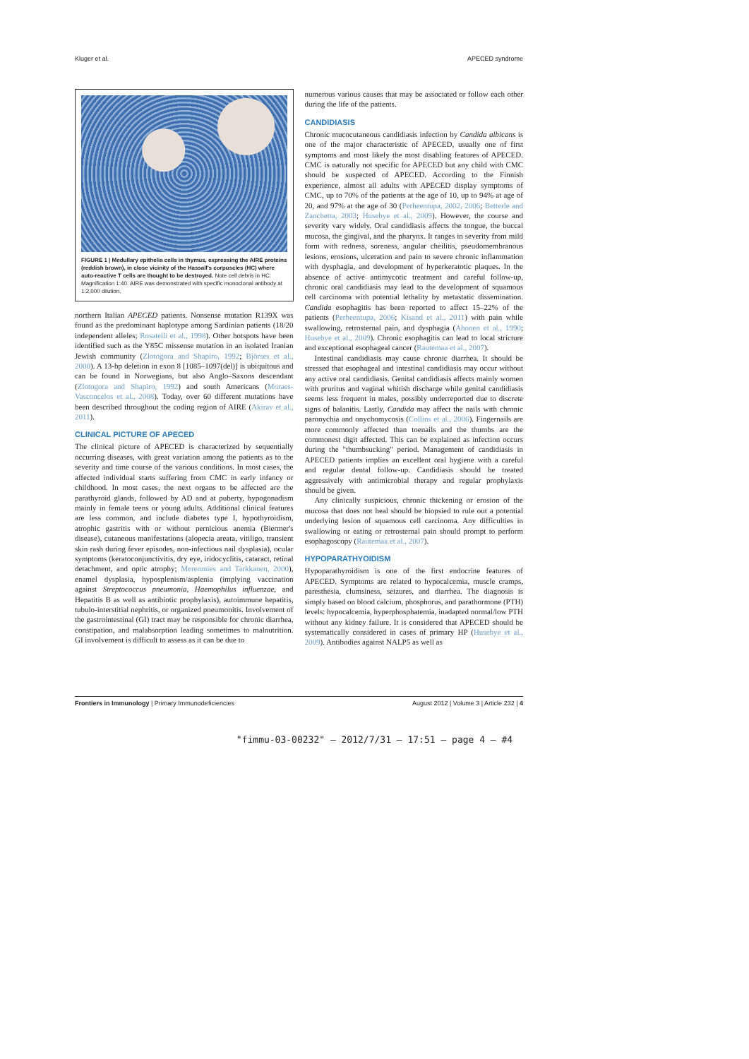Kluger et al. APECED syndrome
FIGURE 1 | Medullary epithelia cells in thymus, expressing the AIRE proteins (reddish brown), in close vicinity of the Hassall's corpuscles (HC) where auto-reactive T cells are thought to be destroyed. Note cell debris in HC. Magnification 1:40. AIRE was demonstrated with specific monoclonal antibody at 1:2,000 dilution.
northern Italian APECED patients. Nonsense mutation R139X was found as the predominant haplotype among Sardinian patients (18/20 independent alleles; Rosatelli et al., 1998). Other hotspots have been identified such as the Y85C missense mutation in an isolated Iranian Jewish community (Zlotogora and Shapiro, 1992; Björses et al., 2000). A 13-bp deletion in exon 8 [1085–1097(del)] is ubiquitous and can be found in Norwegians, but also Anglo–Saxons descendant (Zlotogora and Shapiro, 1992) and south Americans (Moraes-Vasconcelos et al., 2008). Today, over 60 different mutations have been described throughout the coding region of AIRE (Akirav et al., 2011).
CLINICAL PICTURE OF APECED
The clinical picture of APECED is characterized by sequentially occurring diseases, with great variation among the patients as to the severity and time course of the various conditions. In most cases, the affected individual starts suffering from CMC in early infancy or childhood. In most cases, the next organs to be affected are the parathyroid glands, followed by AD and at puberty, hypogonadism mainly in female teens or young adults. Additional clinical features are less common, and include diabetes type I, hypothyroidism, atrophic gastritis with or without pernicious anemia (Biermer's disease), cutaneous manifestations (alopecia areata, vitiligo, transient skin rash during fever episodes, non-infectious nail dysplasia), ocular symptoms (keratoconjunctivitis, dry eye, iridocyclitis, cataract, retinal detachment, and optic atrophy; Merenmies and Tarkkanen, 2000), enamel dysplasia, hyposplenism/asplenia (implying vaccination against Streptococcus pneumonia, Haemophilus influenzae, and Hepatitis B as well as antibiotic prophylaxis), autoimmune hepatitis, tubulo-interstitial nephritis, or organized pneumonitis. Involvement of the gastrointestinal (GI) tract may be responsible for chronic diarrhea, constipation, and malabsorption leading sometimes to malnutrition. GI involvement is difficult to assess as it can be due to
numerous various causes that may be associated or follow each other during the life of the patients.
CANDIDIASIS
Chronic mucocutaneous candidiasis infection by Candida albicans is one of the major characteristic of APECED, usually one of first symptoms and most likely the most disabling features of APECED. CMC is naturally not specific for APECED but any child with CMC should be suspected of APECED. According to the Finnish experience, almost all adults with APECED display symptoms of CMC, up to 70% of the patients at the age of 10, up to 94% at age of 20, and 97% at the age of 30 (Perheentupa, 2002, 2006; Betterle and Zanchetta, 2003; Husebye et al., 2009). However, the course and severity vary widely. Oral candidiasis affects the tongue, the buccal mucosa, the gingival, and the pharynx. It ranges in severity from mild form with redness, soreness, angular cheilitis, pseudomembranous lesions, erosions, ulceration and pain to severe chronic inflammation with dysphagia, and development of hyperkeratotic plaques. In the absence of active antimycotic treatment and careful follow-up, chronic oral candidiasis may lead to the development of squamous cell carcinoma with potential lethality by metastatic dissemination. Candida esophagitis has been reported to affect 15–22% of the patients (Perheentupa, 2006; Kisand et al., 2011) with pain while swallowing, retrosternal pain, and dysphagia (Ahonen et al., 1990; Husebye et al., 2009). Chronic esophagitis can lead to local stricture and exceptional esophageal cancer (Rautemaa et al., 2007).
Intestinal candidiasis may cause chronic diarrhea. It should be stressed that esophageal and intestinal candidiasis may occur without any active oral candidiasis. Genital candidiasis affects mainly women with pruritus and vaginal whitish discharge while genital candidiasis seems less frequent in males, possibly underreported due to discrete signs of balanitis. Lastly, Candida may affect the nails with chronic paronychia and onychomycosis (Collins et al., 2006). Fingernails are more commonly affected than toenails and the thumbs are the commonest digit affected. This can be explained as infection occurs during the "thumbsucking" period. Management of candidiasis in APECED patients implies an excellent oral hygiene with a careful and regular dental follow-up. Candidiasis should be treated aggressively with antimicrobial therapy and regular prophylaxis should be given.
Any clinically suspicious, chronic thickening or erosion of the mucosa that does not heal should be biopsied to rule out a potential underlying lesion of squamous cell carcinoma. Any difficulties in swallowing or eating or retrosternal pain should prompt to perform esophagoscopy (Rautemaa et al., 2007).
HYPOPARATHYOIDISM
Hypoparathyroidism is one of the first endocrine features of APECED. Symptoms are related to hypocalcemia, muscle cramps, paresthesia, clumsiness, seizures, and diarrhea. The diagnosis is simply based on blood calcium, phosphorus, and parathormone (PTH) levels: hypocalcemia, hyperphosphatemia, inadapted normal/low PTH without any kidney failure. It is considered that APECED should be systematically considered in cases of primary HP (Husebye et al., 2009). Antibodies against NALP5 as well as
Frontiers in Immunology | Primary Immunodeficiencies August 2012 | Volume 3 | Article 232 | 4
"fimmu-03-00232" — 2012/7/31 — 17:51 — page 4 — #4